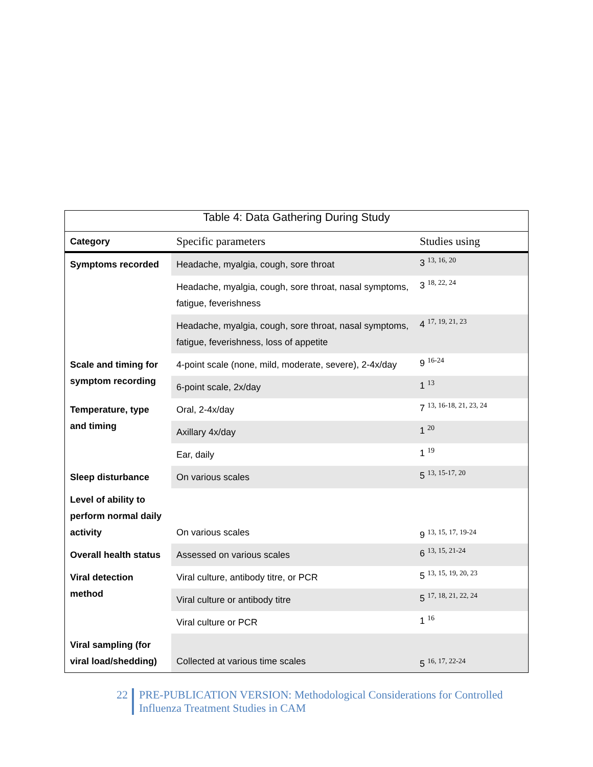Table 4: Data Gathering During Study
| Category | Specific parameters | Studies using |
| --- | --- | --- |
| Symptoms recorded | Headache, myalgia, cough, sore throat | 3 <sup>13, 16, 20</sup> |
| | Headache, myalgia, cough, sore throat, nasal symptoms, fatigue, feverishness | 3 <sup>18, 22, 24</sup> |
| | Headache, myalgia, cough, sore throat, nasal symptoms, fatigue, feverishness, loss of appetite | 4 <sup>17, 19, 21, 23</sup> |
| Scale and timing for symptom recording | 4-point scale (none, mild, moderate, severe), 2-4x/day | 9 <sup>16-24</sup> |
| | 6-point scale, 2x/day | 1 <sup>13</sup> |
| Temperature, type and timing | Oral, 2-4x/day | 7 <sup>13, 16-18, 21, 23, 24</sup> |
| | Axillary 4x/day | 1 <sup>20</sup> |
| | Ear, daily | 1 <sup>19</sup> |
| Sleep disturbance | On various scales | 5 <sup>13, 15-17, 20</sup> |
| Level of ability to perform normal daily activity | On various scales | 9 <sup>13, 15, 17, 19-24</sup> |
| Overall health status | Assessed on various scales | 6 <sup>13, 15, 21-24</sup> |
| Viral detection method | Viral culture, antibody titre, or PCR | 5 <sup>13, 15, 19, 20, 23</sup> |
| | Viral culture or antibody titre | 5 <sup>17, 18, 21, 22, 24</sup> |
| | Viral culture or PCR | 1 <sup>16</sup> |
| Viral sampling (for viral load/shedding) | Collected at various time scales | 5 <sup>16, 17, 22-24</sup> |
22
PRE-PUBLICATION VERSION: Methodological Considerations for Controlled
Influenza Treatment Studies in CAM